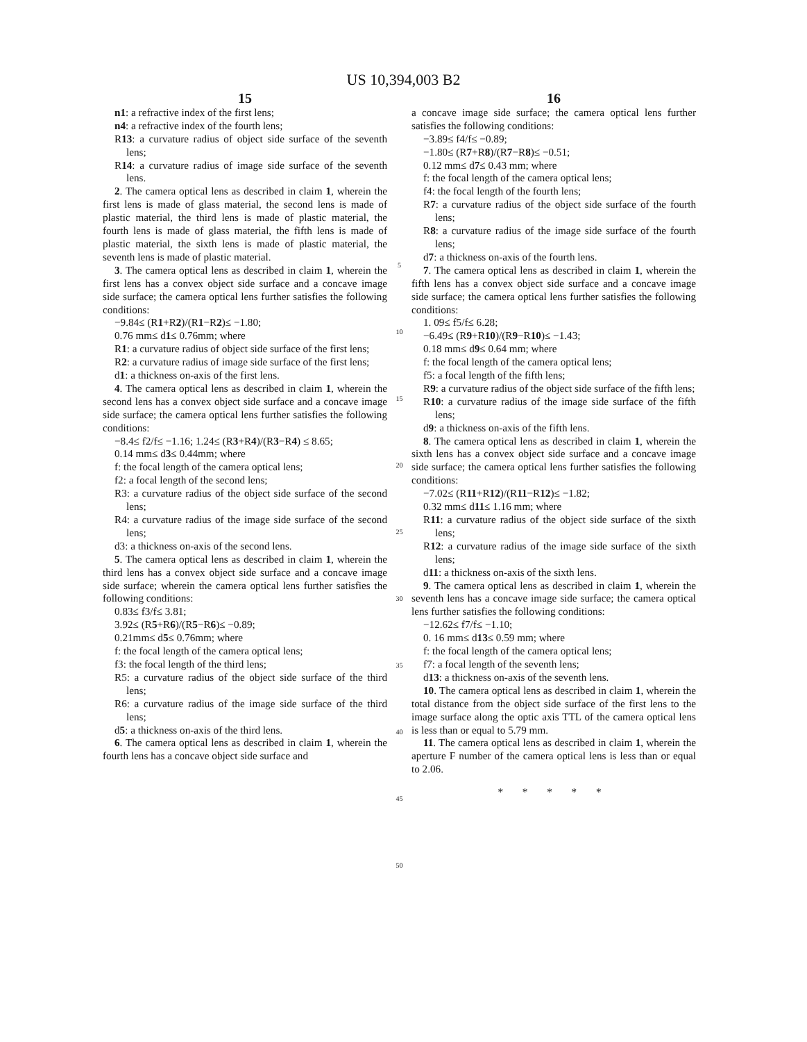US 10,394,003 B2
15
n1: a refractive index of the first lens;
n4: a refractive index of the fourth lens;
R13: a curvature radius of object side surface of the seventh lens;
R14: a curvature radius of image side surface of the seventh lens.
2. The camera optical lens as described in claim 1, wherein the first lens is made of glass material, the second lens is made of plastic material, the third lens is made of plastic material, the fourth lens is made of glass material, the fifth lens is made of plastic material, the sixth lens is made of plastic material, the seventh lens is made of plastic material.
3. The camera optical lens as described in claim 1, wherein the first lens has a convex object side surface and a concave image side surface; the camera optical lens further satisfies the following conditions:
−9.84≤ (R1+R2)/(R1−R2)≤ −1.80;
0.76 mm≤ d1≤ 0.76mm; where
R1: a curvature radius of object side surface of the first lens;
R2: a curvature radius of image side surface of the first lens;
d1: a thickness on-axis of the first lens.
4. The camera optical lens as described in claim 1, wherein the second lens has a convex object side surface and a concave image side surface; the camera optical lens further satisfies the following conditions:
−8.4≤ f2/f≤ −1.16; 1.24≤ (R3+R4)/(R3−R4) ≤ 8.65;
0.14 mm≤ d3≤ 0.44mm; where
f: the focal length of the camera optical lens;
f2: a focal length of the second lens;
R3: a curvature radius of the object side surface of the second lens;
R4: a curvature radius of the image side surface of the second lens;
d3: a thickness on-axis of the second lens.
5. The camera optical lens as described in claim 1, wherein the third lens has a convex object side surface and a concave image side surface; wherein the camera optical lens further satisfies the following conditions:
0.83≤ f3/f≤ 3.81;
3.92≤ (R5+R6)/(R5−R6)≤ −0.89;
0.21mm≤ d5≤ 0.76mm; where
f: the focal length of the camera optical lens;
f3: the focal length of the third lens;
R5: a curvature radius of the object side surface of the third lens;
R6: a curvature radius of the image side surface of the third lens;
d5: a thickness on-axis of the third lens.
6. The camera optical lens as described in claim 1, wherein the fourth lens has a concave object side surface and
5
10
15
20
25
30
35
40
45
50
16
a concave image side surface; the camera optical lens further satisfies the following conditions:
−3.89≤ f4/f≤ −0.89;
−1.80≤ (R7+R8)/(R7−R8)≤ −0.51;
0.12 mm≤ d7≤ 0.43 mm; where
f: the focal length of the camera optical lens;
f4: the focal length of the fourth lens;
R7: a curvature radius of the object side surface of the fourth lens;
R8: a curvature radius of the image side surface of the fourth lens;
d7: a thickness on-axis of the fourth lens.
7. The camera optical lens as described in claim 1, wherein the fifth lens has a convex object side surface and a concave image side surface; the camera optical lens further satisfies the following conditions:
1. 09≤ f5/f≤ 6.28;
−6.49≤ (R9+R10)/(R9−R10)≤ −1.43;
0.18 mm≤ d9≤ 0.64 mm; where
f: the focal length of the camera optical lens;
f5: a focal length of the fifth lens;
R9: a curvature radius of the object side surface of the fifth lens;
R10: a curvature radius of the image side surface of the fifth lens;
d9: a thickness on-axis of the fifth lens.
8. The camera optical lens as described in claim 1, wherein the sixth lens has a convex object side surface and a concave image side surface; the camera optical lens further satisfies the following conditions:
−7.02≤ (R11+R12)/(R11−R12)≤ −1.82;
0.32 mm≤ d11≤ 1.16 mm; where
R11: a curvature radius of the object side surface of the sixth lens;
R12: a curvature radius of the image side surface of the sixth lens;
d11: a thickness on-axis of the sixth lens.
9. The camera optical lens as described in claim 1, wherein the seventh lens has a concave image side surface; the camera optical lens further satisfies the following conditions:
−12.62≤ f7/f≤ −1.10;
0. 16 mm≤ d13≤ 0.59 mm; where
f: the focal length of the camera optical lens;
f7: a focal length of the seventh lens;
d13: a thickness on-axis of the seventh lens.
10. The camera optical lens as described in claim 1, wherein the total distance from the object side surface of the first lens to the image surface along the optic axis TTL of the camera optical lens is less than or equal to 5.79 mm.
11. The camera optical lens as described in claim 1, wherein the aperture F number of the camera optical lens is less than or equal to 2.06.
* * * * *